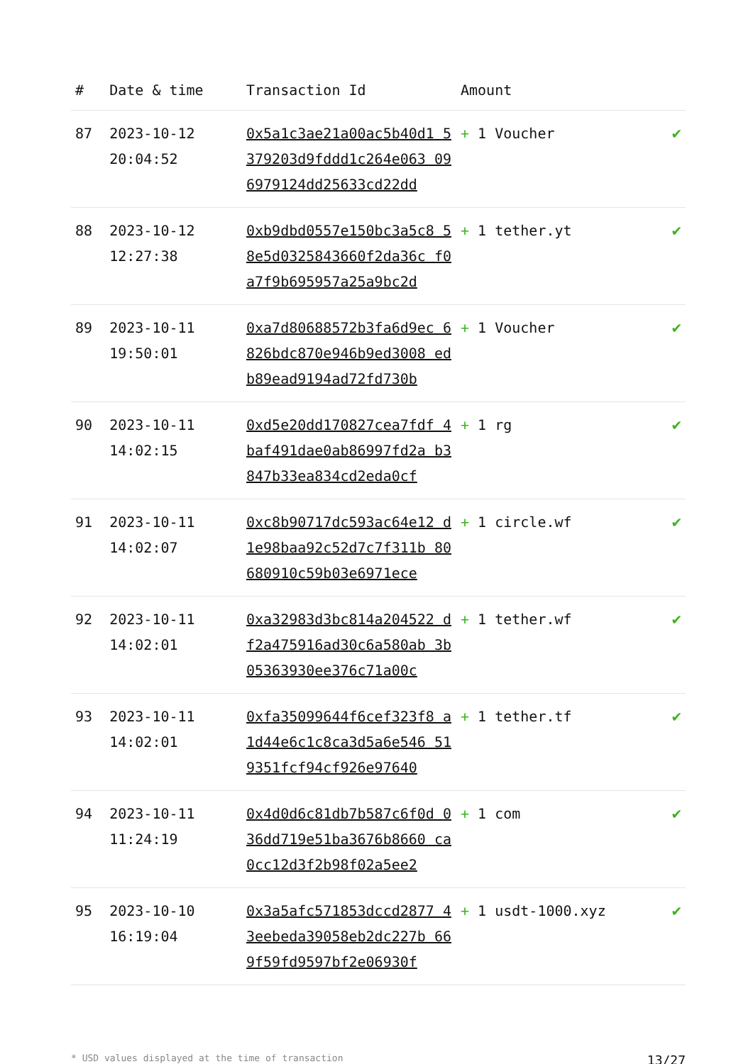| # | Date & time | Transaction Id | Amount | |
| --- | --- | --- | --- | --- |
| 87 | 2023-10-12 20:04:52 | 0x5a1c3ae21a00ac5b40d1 5379203d9fddd1c264e063 096979124dd25633cd22dd | + 1 Voucher | ✔ |
| 88 | 2023-10-12 12:27:38 | 0xb9dbd0557e150bc3a5c8 58e5d0325843660f2da36c f0a7f9b695957a25a9bc2d | + 1 tether.yt | ✔ |
| 89 | 2023-10-11 19:50:01 | 0xa7d80688572b3fa6d9ec 6826bdc870e946b9ed3008 edb89ead9194ad72fd730b | + 1 Voucher | ✔ |
| 90 | 2023-10-11 14:02:15 | 0xd5e20dd170827cea7fdf 4baf491dae0ab86997fd2a b3847b33ea834cd2eda0cf | + 1 rg | ✔ |
| 91 | 2023-10-11 14:02:07 | 0xc8b90717dc593ac64e12 d1e98baa92c52d7c7f311b 80680910c59b03e6971ece | + 1 circle.wf | ✔ |
| 92 | 2023-10-11 14:02:01 | 0xa32983d3bc814a204522 df2a475916ad30c6a580ab 3b05363930ee376c71a00c | + 1 tether.wf | ✔ |
| 93 | 2023-10-11 14:02:01 | 0xfa35099644f6cef323f8 a1d44e6c1c8ca3d5a6e546 519351fcf94cf926e97640 | + 1 tether.tf | ✔ |
| 94 | 2023-10-11 11:24:19 | 0x4d0d6c81db7b587c6f0d 036dd719e51ba3676b8660 ca0cc12d3f2b98f02a5ee2 | + 1 com | ✔ |
| 95 | 2023-10-10 16:19:04 | 0x3a5afc571853dccd2877 43eebeda39058eb2dc227b 669f59fd9597bf2e06930f | + 1 usdt-1000.xyz | ✔ |
* USD values displayed at the time of transaction 13/27